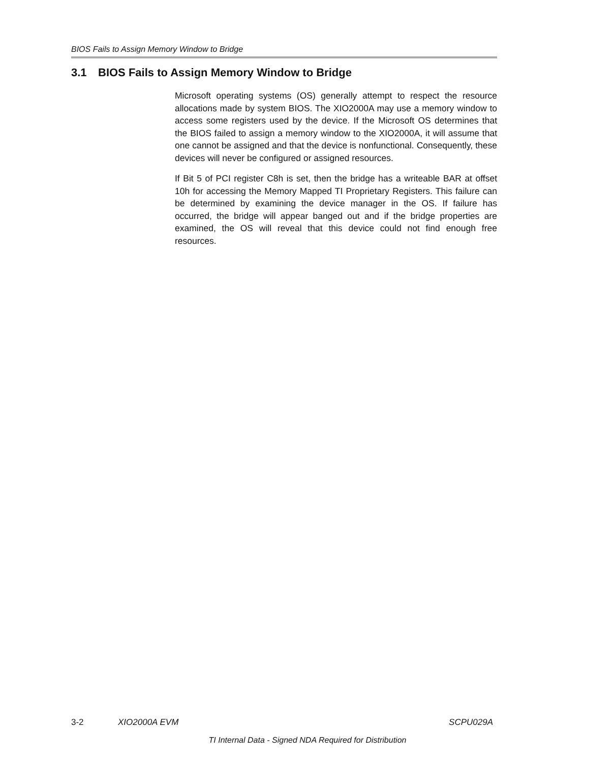BIOS Fails to Assign Memory Window to Bridge
3.1 BIOS Fails to Assign Memory Window to Bridge
Microsoft operating systems (OS) generally attempt to respect the resource allocations made by system BIOS. The XIO2000A may use a memory window to access some registers used by the device. If the Microsoft OS determines that the BIOS failed to assign a memory window to the XIO2000A, it will assume that one cannot be assigned and that the device is nonfunctional. Consequently, these devices will never be configured or assigned resources.
If Bit 5 of PCI register C8h is set, then the bridge has a writeable BAR at offset 10h for accessing the Memory Mapped TI Proprietary Registers. This failure can be determined by examining the device manager in the OS. If failure has occurred, the bridge will appear banged out and if the bridge properties are examined, the OS will reveal that this device could not find enough free resources.
3-2 XIO2000A EVM SCPU029A
TI Internal Data - Signed NDA Required for Distribution